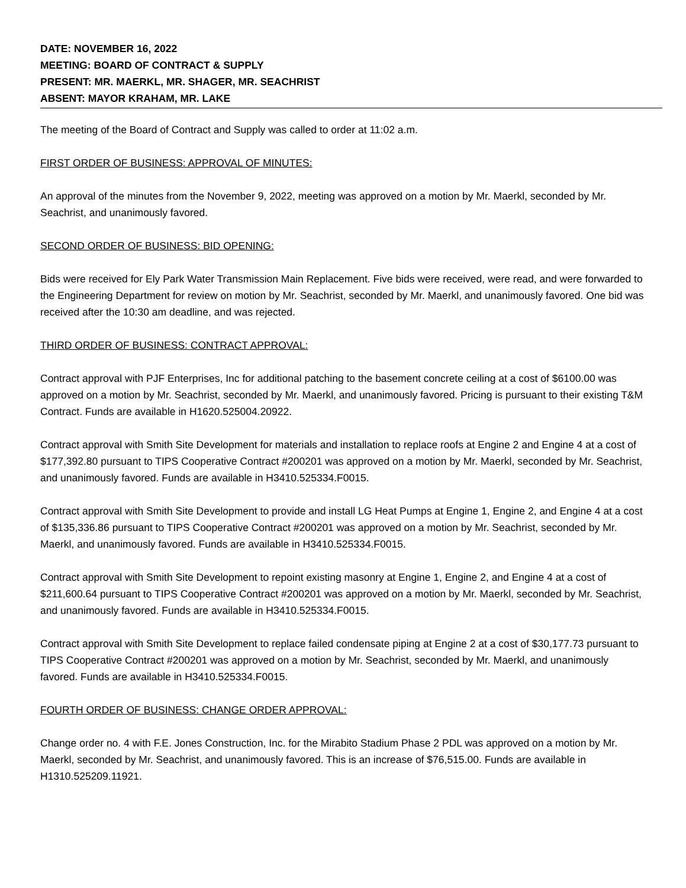DATE: NOVEMBER 16, 2022
MEETING: BOARD OF CONTRACT & SUPPLY
PRESENT: MR. MAERKL, MR. SHAGER, MR. SEACHRIST
ABSENT: MAYOR KRAHAM, MR. LAKE
The meeting of the Board of Contract and Supply was called to order at 11:02 a.m.
FIRST ORDER OF BUSINESS: APPROVAL OF MINUTES:
An approval of the minutes from the November 9, 2022, meeting was approved on a motion by Mr. Maerkl, seconded by Mr. Seachrist, and unanimously favored.
SECOND ORDER OF BUSINESS: BID OPENING:
Bids were received for Ely Park Water Transmission Main Replacement. Five bids were received, were read, and were forwarded to the Engineering Department for review on motion by Mr. Seachrist, seconded by Mr. Maerkl, and unanimously favored. One bid was received after the 10:30 am deadline, and was rejected.
THIRD ORDER OF BUSINESS: CONTRACT APPROVAL:
Contract approval with PJF Enterprises, Inc for additional patching to the basement concrete ceiling at a cost of $6100.00 was approved on a motion by Mr. Seachrist, seconded by Mr. Maerkl, and unanimously favored. Pricing is pursuant to their existing T&M Contract. Funds are available in H1620.525004.20922.
Contract approval with Smith Site Development for materials and installation to replace roofs at Engine 2 and Engine 4 at a cost of $177,392.80 pursuant to TIPS Cooperative Contract #200201 was approved on a motion by Mr. Maerkl, seconded by Mr. Seachrist, and unanimously favored. Funds are available in H3410.525334.F0015.
Contract approval with Smith Site Development to provide and install LG Heat Pumps at Engine 1, Engine 2, and Engine 4 at a cost of $135,336.86 pursuant to TIPS Cooperative Contract #200201 was approved on a motion by Mr. Seachrist, seconded by Mr. Maerkl, and unanimously favored. Funds are available in H3410.525334.F0015.
Contract approval with Smith Site Development to repoint existing masonry at Engine 1, Engine 2, and Engine 4 at a cost of $211,600.64 pursuant to TIPS Cooperative Contract #200201 was approved on a motion by Mr. Maerkl, seconded by Mr. Seachrist, and unanimously favored. Funds are available in H3410.525334.F0015.
Contract approval with Smith Site Development to replace failed condensate piping at Engine 2 at a cost of $30,177.73 pursuant to TIPS Cooperative Contract #200201 was approved on a motion by Mr. Seachrist, seconded by Mr. Maerkl, and unanimously favored. Funds are available in H3410.525334.F0015.
FOURTH ORDER OF BUSINESS: CHANGE ORDER APPROVAL:
Change order no. 4 with F.E. Jones Construction, Inc. for the Mirabito Stadium Phase 2 PDL was approved on a motion by Mr. Maerkl, seconded by Mr. Seachrist, and unanimously favored. This is an increase of $76,515.00. Funds are available in H1310.525209.11921.